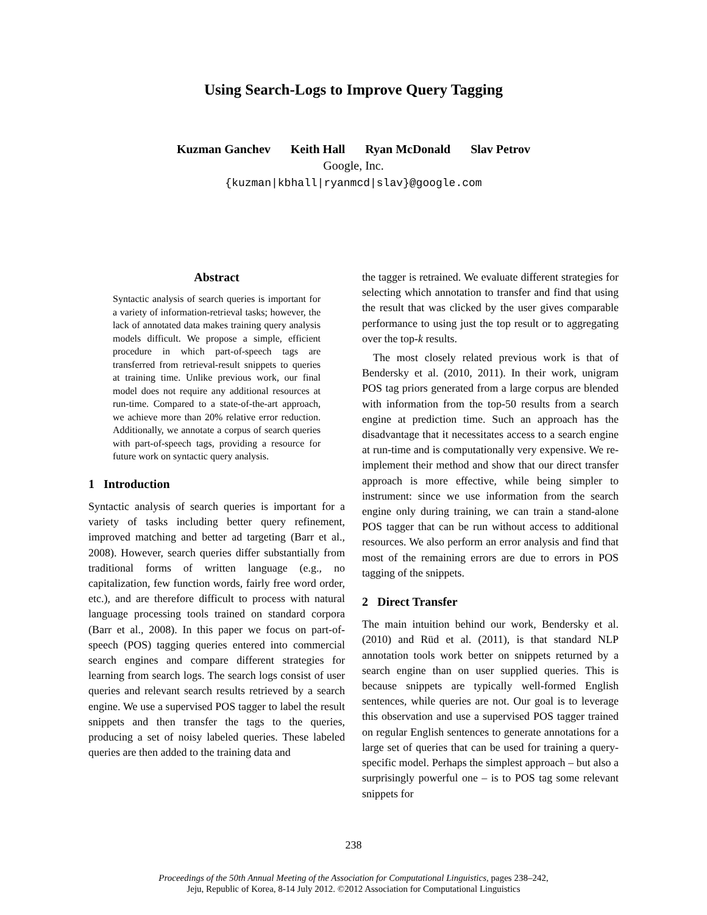Using Search-Logs to Improve Query Tagging
Kuzman Ganchev Keith Hall Ryan McDonald Slav Petrov
Google, Inc.
{kuzman|kbhall|ryanmcd|slav}@google.com
Abstract
Syntactic analysis of search queries is important for a variety of information-retrieval tasks; however, the lack of annotated data makes training query analysis models difficult. We propose a simple, efficient procedure in which part-of-speech tags are transferred from retrieval-result snippets to queries at training time. Unlike previous work, our final model does not require any additional resources at run-time. Compared to a state-of-the-art approach, we achieve more than 20% relative error reduction. Additionally, we annotate a corpus of search queries with part-of-speech tags, providing a resource for future work on syntactic query analysis.
1 Introduction
Syntactic analysis of search queries is important for a variety of tasks including better query refinement, improved matching and better ad targeting (Barr et al., 2008). However, search queries differ substantially from traditional forms of written language (e.g., no capitalization, few function words, fairly free word order, etc.), and are therefore difficult to process with natural language processing tools trained on standard corpora (Barr et al., 2008). In this paper we focus on part-of-speech (POS) tagging queries entered into commercial search engines and compare different strategies for learning from search logs. The search logs consist of user queries and relevant search results retrieved by a search engine. We use a supervised POS tagger to label the result snippets and then transfer the tags to the queries, producing a set of noisy labeled queries. These labeled queries are then added to the training data and
the tagger is retrained. We evaluate different strategies for selecting which annotation to transfer and find that using the result that was clicked by the user gives comparable performance to using just the top result or to aggregating over the top-k results.
The most closely related previous work is that of Bendersky et al. (2010, 2011). In their work, unigram POS tag priors generated from a large corpus are blended with information from the top-50 results from a search engine at prediction time. Such an approach has the disadvantage that it necessitates access to a search engine at run-time and is computationally very expensive. We re-implement their method and show that our direct transfer approach is more effective, while being simpler to instrument: since we use information from the search engine only during training, we can train a stand-alone POS tagger that can be run without access to additional resources. We also perform an error analysis and find that most of the remaining errors are due to errors in POS tagging of the snippets.
2 Direct Transfer
The main intuition behind our work, Bendersky et al. (2010) and Rüd et al. (2011), is that standard NLP annotation tools work better on snippets returned by a search engine than on user supplied queries. This is because snippets are typically well-formed English sentences, while queries are not. Our goal is to leverage this observation and use a supervised POS tagger trained on regular English sentences to generate annotations for a large set of queries that can be used for training a query-specific model. Perhaps the simplest approach – but also a surprisingly powerful one – is to POS tag some relevant snippets for
238
Proceedings of the 50th Annual Meeting of the Association for Computational Linguistics, pages 238–242,
Jeju, Republic of Korea, 8-14 July 2012. ©2012 Association for Computational Linguistics